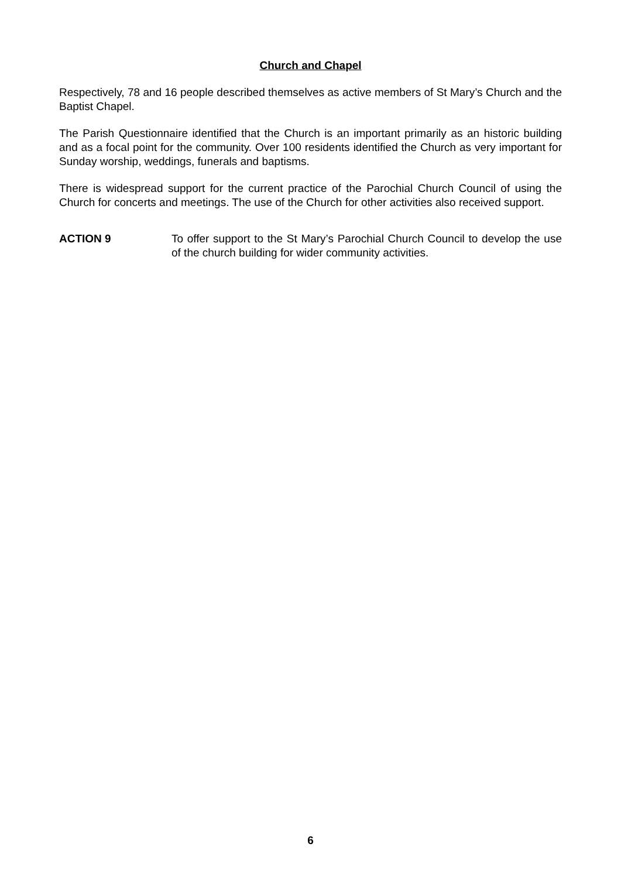Church and Chapel
Respectively, 78 and 16 people described themselves as active members of St Mary’s Church and the Baptist Chapel.
The Parish Questionnaire identified that the Church is an important primarily as an historic building and as a focal point for the community. Over 100 residents identified the Church as very important for Sunday worship, weddings, funerals and baptisms.
There is widespread support for the current practice of the Parochial Church Council of using the Church for concerts and meetings. The use of the Church for other activities also received support.
ACTION 9 To offer support to the St Mary’s Parochial Church Council to develop the use of the church building for wider community activities.
6